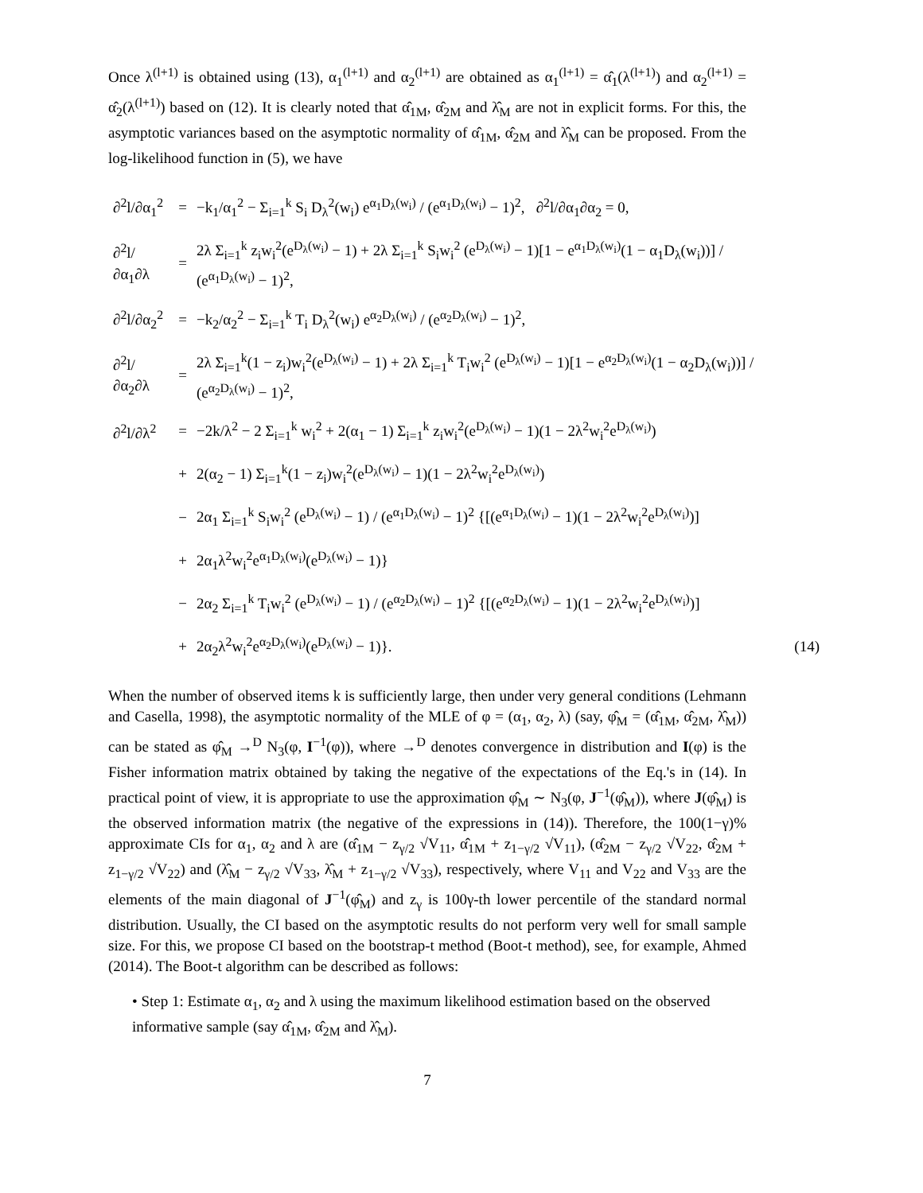Once λ<sup>(l+1)</sup> is obtained using (13), α<sub>1</sub><sup>(l+1)</sup> and α<sub>2</sub><sup>(l+1)</sup> are obtained as α<sub>1</sub><sup>(l+1)</sup> = α̂<sub>1</sub>(λ<sup>(l+1)</sup>) and α<sub>2</sub><sup>(l+1)</sup> = α̂<sub>2</sub>(λ<sup>(l+1)</sup>) based on (12). It is clearly noted that α̂<sub>1M</sub>, α̂<sub>2M</sub> and λ̂<sub>M</sub> are not in explicit forms. For this, the asymptotic variances based on the asymptotic normality of α̂<sub>1M</sub>, α̂<sub>2M</sub> and λ̂<sub>M</sub> can be proposed. From the log-likelihood function in (5), we have
| ∂<sup>2</sup>l/∂α<sub>1</sub><sup>2</sup> | = | −k<sub>1</sub>/α<sub>1</sub><sup>2</sup> − Σ<sub>i=1</sub><sup>k</sup> S<sub>i</sub> D<sub>λ</sub><sup>2</sup>(w<sub>i</sub>) e<sup>α<sub>1</sub>D<sub>λ</sub>(w<sub>i</sub>)</sup> / (e<sup>α<sub>1</sub>D<sub>λ</sub>(w<sub>i</sub>)</sup> − 1)<sup>2</sup>, ∂<sup>2</sup>l/∂α<sub>1</sub>∂α<sub>2</sub> = 0, | |
| ∂<sup>2</sup>l/∂α<sub>1</sub>∂λ | = | 2λ Σ<sub>i=1</sub><sup>k</sup> z<sub>i</sub>w<sub>i</sub><sup>2</sup>(e<sup>D<sub>λ</sub>(w<sub>i</sub>)</sup> − 1) + 2λ Σ<sub>i=1</sub><sup>k</sup> S<sub>i</sub>w<sub>i</sub><sup>2</sup> (e<sup>D<sub>λ</sub>(w<sub>i</sub>)</sup> − 1)[1 − e<sup>α<sub>1</sub>D<sub>λ</sub>(w<sub>i</sub>)</sup>(1 − α<sub>1</sub>D<sub>λ</sub>(w<sub>i</sub>))] / (e<sup>α<sub>1</sub>D<sub>λ</sub>(w<sub>i</sub>)</sup> − 1)<sup>2</sup>, | |
| ∂<sup>2</sup>l/∂α<sub>2</sub><sup>2</sup> | = | −k<sub>2</sub>/α<sub>2</sub><sup>2</sup> − Σ<sub>i=1</sub><sup>k</sup> T<sub>i</sub> D<sub>λ</sub><sup>2</sup>(w<sub>i</sub>) e<sup>α<sub>2</sub>D<sub>λ</sub>(w<sub>i</sub>)</sup> / (e<sup>α<sub>2</sub>D<sub>λ</sub>(w<sub>i</sub>)</sup> − 1)<sup>2</sup>, | |
| ∂<sup>2</sup>l/∂α<sub>2</sub>∂λ | = | 2λ Σ<sub>i=1</sub><sup>k</sup>(1 − z<sub>i</sub>)w<sub>i</sub><sup>2</sup>(e<sup>D<sub>λ</sub>(w<sub>i</sub>)</sup> − 1) + 2λ Σ<sub>i=1</sub><sup>k</sup> T<sub>i</sub>w<sub>i</sub><sup>2</sup> (e<sup>D<sub>λ</sub>(w<sub>i</sub>)</sup> − 1)[1 − e<sup>α<sub>2</sub>D<sub>λ</sub>(w<sub>i</sub>)</sup>(1 − α<sub>2</sub>D<sub>λ</sub>(w<sub>i</sub>))] / (e<sup>α<sub>2</sub>D<sub>λ</sub>(w<sub>i</sub>)</sup> − 1)<sup>2</sup>, | |
| ∂<sup>2</sup>l/∂λ<sup>2</sup> | = | −2k/λ<sup>2</sup> − 2 Σ<sub>i=1</sub><sup>k</sup> w<sub>i</sub><sup>2</sup> + 2(α<sub>1</sub> − 1) Σ<sub>i=1</sub><sup>k</sup> z<sub>i</sub>w<sub>i</sub><sup>2</sup>(e<sup>D<sub>λ</sub>(w<sub>i</sub>)</sup> − 1)(1 − 2λ<sup>2</sup>w<sub>i</sub><sup>2</sup>e<sup>D<sub>λ</sub>(w<sub>i</sub>)</sup>) | |
| | + | 2(α<sub>2</sub> − 1) Σ<sub>i=1</sub><sup>k</sup>(1 − z<sub>i</sub>)w<sub>i</sub><sup>2</sup>(e<sup>D<sub>λ</sub>(w<sub>i</sub>)</sup> − 1)(1 − 2λ<sup>2</sup>w<sub>i</sub><sup>2</sup>e<sup>D<sub>λ</sub>(w<sub>i</sub>)</sup>) | |
| | − | 2α<sub>1</sub> Σ<sub>i=1</sub><sup>k</sup> S<sub>i</sub>w<sub>i</sub><sup>2</sup> (e<sup>D<sub>λ</sub>(w<sub>i</sub>)</sup> − 1) / (e<sup>α<sub>1</sub>D<sub>λ</sub>(w<sub>i</sub>)</sup> − 1)<sup>2</sup> {[(e<sup>α<sub>1</sub>D<sub>λ</sub>(w<sub>i</sub>)</sup> − 1)(1 − 2λ<sup>2</sup>w<sub>i</sub><sup>2</sup>e<sup>D<sub>λ</sub>(w<sub>i</sub>)</sup>)] | |
| | + | 2α<sub>1</sub>λ<sup>2</sup>w<sub>i</sub><sup>2</sup>e<sup>α<sub>1</sub>D<sub>λ</sub>(w<sub>i</sub>)</sup>(e<sup>D<sub>λ</sub>(w<sub>i</sub>)</sup> − 1)} | |
| | − | 2α<sub>2</sub> Σ<sub>i=1</sub><sup>k</sup> T<sub>i</sub>w<sub>i</sub><sup>2</sup> (e<sup>D<sub>λ</sub>(w<sub>i</sub>)</sup> − 1) / (e<sup>α<sub>2</sub>D<sub>λ</sub>(w<sub>i</sub>)</sup> − 1)<sup>2</sup> {[(e<sup>α<sub>2</sub>D<sub>λ</sub>(w<sub>i</sub>)</sup> − 1)(1 − 2λ<sup>2</sup>w<sub>i</sub><sup>2</sup>e<sup>D<sub>λ</sub>(w<sub>i</sub>)</sup>)] | |
| | + | 2α<sub>2</sub>λ<sup>2</sup>w<sub>i</sub><sup>2</sup>e<sup>α<sub>2</sub>D<sub>λ</sub>(w<sub>i</sub>)</sup>(e<sup>D<sub>λ</sub>(w<sub>i</sub>)</sup> − 1)}. | (14) |
When the number of observed items k is sufficiently large, then under very general conditions (Lehmann and Casella, 1998), the asymptotic normality of the MLE of φ = (α<sub>1</sub>, α<sub>2</sub>, λ) (say, φ̂<sub>M</sub> = (α̂<sub>1M</sub>, α̂<sub>2M</sub>, λ̂<sub>M</sub>)) can be stated as φ̂<sub>M</sub> →<sup>D</sup> N<sub>3</sub>(φ, I<sup>−1</sup>(φ)), where →<sup>D</sup> denotes convergence in distribution and I(φ) is the Fisher information matrix obtained by taking the negative of the expectations of the Eq.'s in (14). In practical point of view, it is appropriate to use the approximation φ̂<sub>M</sub> ∼ N<sub>3</sub>(φ, J<sup>−1</sup>(φ̂<sub>M</sub>)), where J(φ̂<sub>M</sub>) is the observed information matrix (the negative of the expressions in (14)). Therefore, the 100(1−γ)% approximate CIs for α<sub>1</sub>, α<sub>2</sub> and λ are (α̂<sub>1M</sub> − z<sub>γ/2</sub> √V<sub>11</sub>, α̂<sub>1M</sub> + z<sub>1−γ/2</sub> √V<sub>11</sub>), (α̂<sub>2M</sub> − z<sub>γ/2</sub> √V<sub>22</sub>, α̂<sub>2M</sub> + z<sub>1−γ/2</sub> √V<sub>22</sub>) and (λ̂<sub>M</sub> − z<sub>γ/2</sub> √V<sub>33</sub>, λ̂<sub>M</sub> + z<sub>1−γ/2</sub> √V<sub>33</sub>), respectively, where V<sub>11</sub> and V<sub>22</sub> and V<sub>33</sub> are the elements of the main diagonal of J<sup>−1</sup>(φ̂<sub>M</sub>) and z<sub>γ</sub> is 100γ-th lower percentile of the standard normal distribution. Usually, the CI based on the asymptotic results do not perform very well for small sample size. For this, we propose CI based on the bootstrap-t method (Boot-t method), see, for example, Ahmed (2014). The Boot-t algorithm can be described as follows:
• Step 1: Estimate α<sub>1</sub>, α<sub>2</sub> and λ using the maximum likelihood estimation based on the observed informative sample (say α̂<sub>1M</sub>, α̂<sub>2M</sub> and λ̂<sub>M</sub>).
7